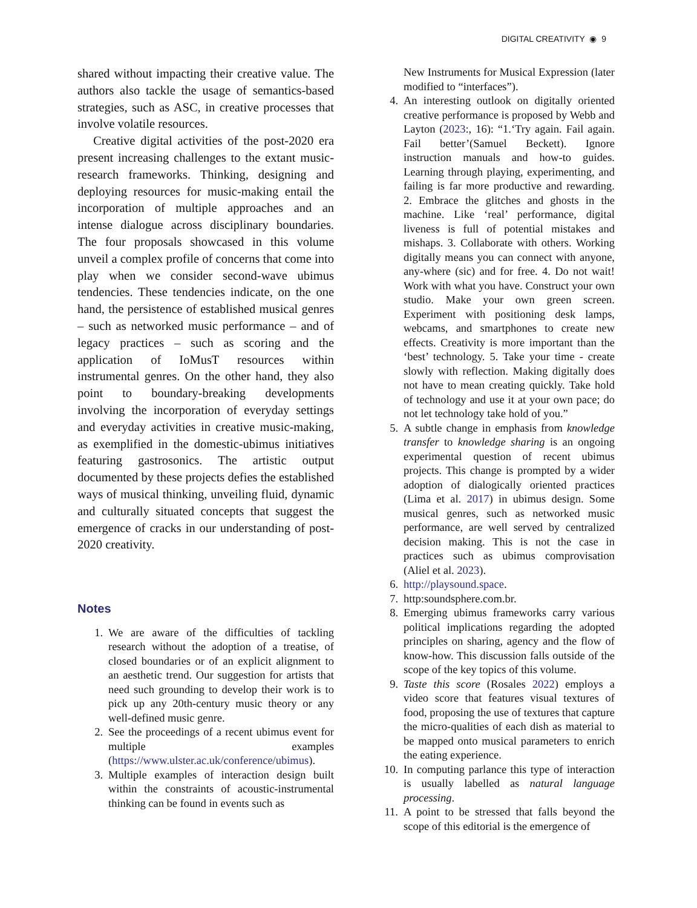DIGITAL CREATIVITY ◉ 9
shared without impacting their creative value. The authors also tackle the usage of semantics-based strategies, such as ASC, in creative processes that involve volatile resources.
Creative digital activities of the post-2020 era present increasing challenges to the extant music-research frameworks. Thinking, designing and deploying resources for music-making entail the incorporation of multiple approaches and an intense dialogue across disciplinary boundaries. The four proposals showcased in this volume unveil a complex profile of concerns that come into play when we consider second-wave ubimus tendencies. These tendencies indicate, on the one hand, the persistence of established musical genres – such as networked music performance – and of legacy practices – such as scoring and the application of IoMusT resources within instrumental genres. On the other hand, they also point to boundary-breaking developments involving the incorporation of everyday settings and everyday activities in creative music-making, as exemplified in the domestic-ubimus initiatives featuring gastrosonics. The artistic output documented by these projects defies the established ways of musical thinking, unveiling fluid, dynamic and culturally situated concepts that suggest the emergence of cracks in our understanding of post-2020 creativity.
Notes
1. We are aware of the difficulties of tackling research without the adoption of a treatise, of closed boundaries or of an explicit alignment to an aesthetic trend. Our suggestion for artists that need such grounding to develop their work is to pick up any 20th-century music theory or any well-defined music genre.
2. See the proceedings of a recent ubimus event for multiple examples (https://www.ulster.ac.uk/conference/ubimus).
3. Multiple examples of interaction design built within the constraints of acoustic-instrumental thinking can be found in events such as
New Instruments for Musical Expression (later modified to “interfaces”).
4. An interesting outlook on digitally oriented creative performance is proposed by Webb and Layton (2023:, 16): “1.‘Try again. Fail again. Fail better’(Samuel Beckett). Ignore instruction manuals and how-to guides. Learning through playing, experimenting, and failing is far more productive and rewarding. 2. Embrace the glitches and ghosts in the machine. Like ‘real’ performance, digital liveness is full of potential mistakes and mishaps. 3. Collaborate with others. Working digitally means you can connect with anyone, any-where (sic) and for free. 4. Do not wait! Work with what you have. Construct your own studio. Make your own green screen. Experiment with positioning desk lamps, webcams, and smartphones to create new effects. Creativity is more important than the ‘best’ technology. 5. Take your time - create slowly with reflection. Making digitally does not have to mean creating quickly. Take hold of technology and use it at your own pace; do not let technology take hold of you.”
5. A subtle change in emphasis from knowledge transfer to knowledge sharing is an ongoing experimental question of recent ubimus projects. This change is prompted by a wider adoption of dialogically oriented practices (Lima et al. 2017) in ubimus design. Some musical genres, such as networked music performance, are well served by centralized decision making. This is not the case in practices such as ubimus comprovisation (Aliel et al. 2023).
6. http://playsound.space.
7. http:soundsphere.com.br.
8. Emerging ubimus frameworks carry various political implications regarding the adopted principles on sharing, agency and the flow of know-how. This discussion falls outside of the scope of the key topics of this volume.
9. Taste this score (Rosales 2022) employs a video score that features visual textures of food, proposing the use of textures that capture the micro-qualities of each dish as material to be mapped onto musical parameters to enrich the eating experience.
10. In computing parlance this type of interaction is usually labelled as natural language processing.
11. A point to be stressed that falls beyond the scope of this editorial is the emergence of